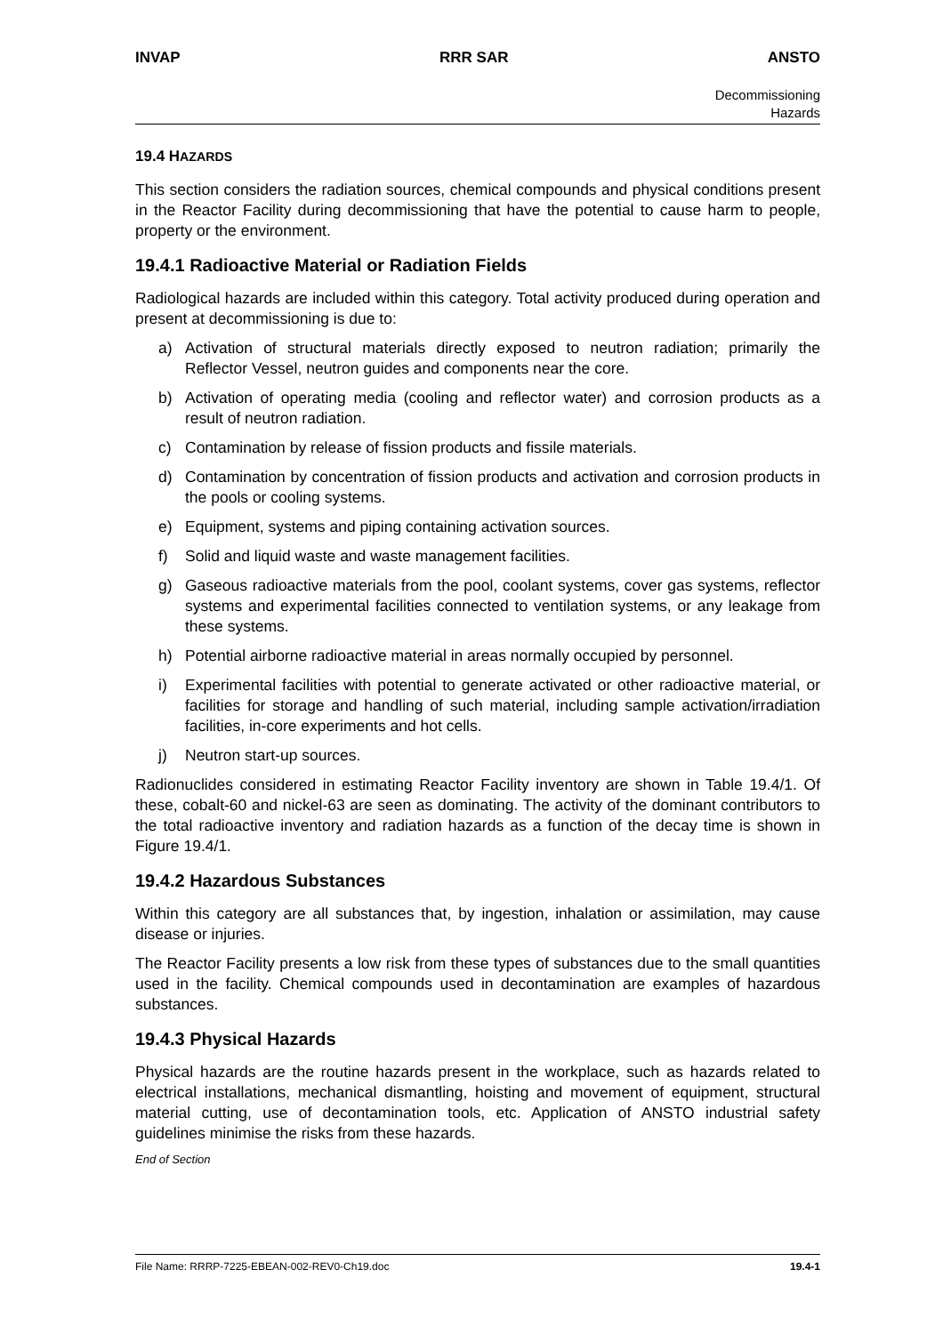INVAP RRR SAR ANSTO
Decommissioning
Hazards
19.4 HAZARDS
This section considers the radiation sources, chemical compounds and physical conditions present in the Reactor Facility during decommissioning that have the potential to cause harm to people, property or the environment.
19.4.1 Radioactive Material or Radiation Fields
Radiological hazards are included within this category. Total activity produced during operation and present at decommissioning is due to:
a) Activation of structural materials directly exposed to neutron radiation; primarily the Reflector Vessel, neutron guides and components near the core.
b) Activation of operating media (cooling and reflector water) and corrosion products as a result of neutron radiation.
c) Contamination by release of fission products and fissile materials.
d) Contamination by concentration of fission products and activation and corrosion products in the pools or cooling systems.
e) Equipment, systems and piping containing activation sources.
f) Solid and liquid waste and waste management facilities.
g) Gaseous radioactive materials from the pool, coolant systems, cover gas systems, reflector systems and experimental facilities connected to ventilation systems, or any leakage from these systems.
h) Potential airborne radioactive material in areas normally occupied by personnel.
i) Experimental facilities with potential to generate activated or other radioactive material, or facilities for storage and handling of such material, including sample activation/irradiation facilities, in-core experiments and hot cells.
j) Neutron start-up sources.
Radionuclides considered in estimating Reactor Facility inventory are shown in Table 19.4/1. Of these, cobalt-60 and nickel-63 are seen as dominating. The activity of the dominant contributors to the total radioactive inventory and radiation hazards as a function of the decay time is shown in Figure 19.4/1.
19.4.2 Hazardous Substances
Within this category are all substances that, by ingestion, inhalation or assimilation, may cause disease or injuries.
The Reactor Facility presents a low risk from these types of substances due to the small quantities used in the facility. Chemical compounds used in decontamination are examples of hazardous substances.
19.4.3 Physical Hazards
Physical hazards are the routine hazards present in the workplace, such as hazards related to electrical installations, mechanical dismantling, hoisting and movement of equipment, structural material cutting, use of decontamination tools, etc. Application of ANSTO industrial safety guidelines minimise the risks from these hazards.
End of Section
File Name: RRRP-7225-EBEAN-002-REV0-Ch19.doc 19.4-1